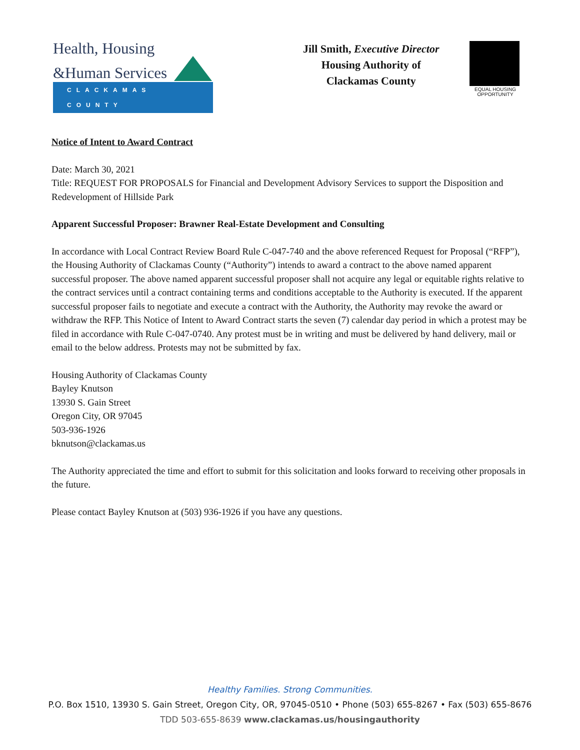Health, Housing
&Human Services
CLACKAMAS COUNTY
Jill Smith, Executive Director
Housing Authority of
Clackamas County
EQUAL HOUSING OPPORTUNITY
Notice of Intent to Award Contract
Date: March 30, 2021
Title: REQUEST FOR PROPOSALS for Financial and Development Advisory Services to support the Disposition and Redevelopment of Hillside Park
Apparent Successful Proposer: Brawner Real-Estate Development and Consulting
In accordance with Local Contract Review Board Rule C-047-740 and the above referenced Request for Proposal (“RFP”), the Housing Authority of Clackamas County (“Authority”) intends to award a contract to the above named apparent successful proposer. The above named apparent successful proposer shall not acquire any legal or equitable rights relative to the contract services until a contract containing terms and conditions acceptable to the Authority is executed. If the apparent successful proposer fails to negotiate and execute a contract with the Authority, the Authority may revoke the award or withdraw the RFP. This Notice of Intent to Award Contract starts the seven (7) calendar day period in which a protest may be filed in accordance with Rule C-047-0740. Any protest must be in writing and must be delivered by hand delivery, mail or email to the below address. Protests may not be submitted by fax.
Housing Authority of Clackamas County
Bayley Knutson
13930 S. Gain Street
Oregon City, OR 97045
503-936-1926
bknutson@clackamas.us
The Authority appreciated the time and effort to submit for this solicitation and looks forward to receiving other proposals in the future.
Please contact Bayley Knutson at (503) 936-1926 if you have any questions.
Healthy Families. Strong Communities.
P.O. Box 1510, 13930 S. Gain Street, Oregon City, OR, 97045-0510 • Phone (503) 655-8267 • Fax (503) 655-8676
TDD 503-655-8639 www.clackamas.us/housingauthority